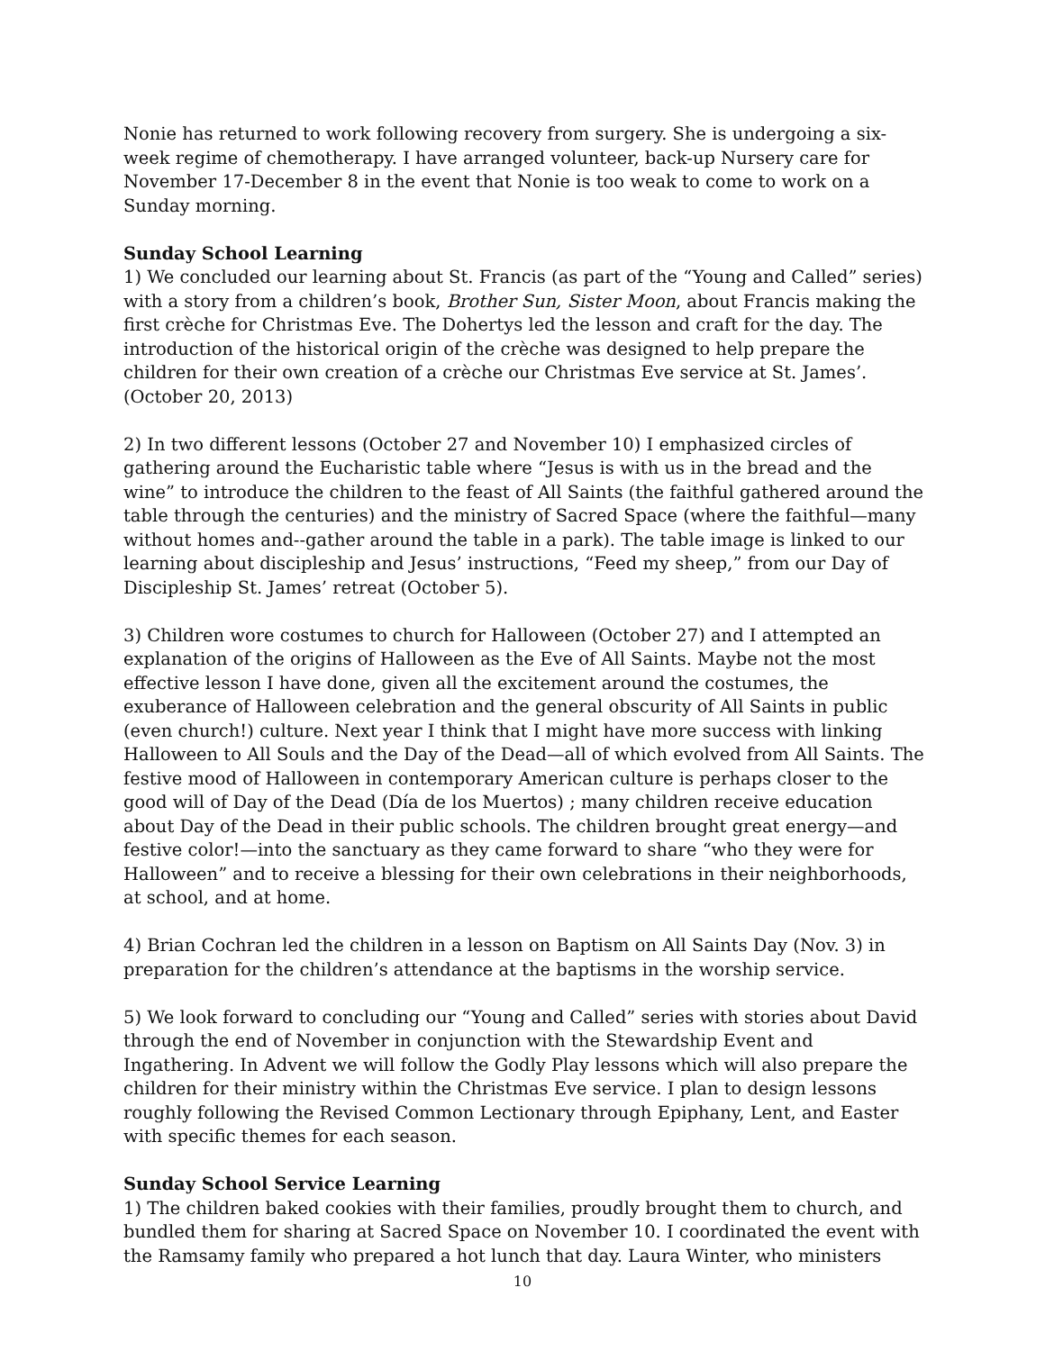Nonie has returned to work following recovery from surgery. She is undergoing a six-week regime of chemotherapy. I have arranged volunteer, back-up Nursery care for November 17-December 8 in the event that Nonie is too weak to come to work on a Sunday morning.
Sunday School Learning
1) We concluded our learning about St. Francis (as part of the “Young and Called” series) with a story from a children’s book, Brother Sun, Sister Moon, about Francis making the first crèche for Christmas Eve. The Dohertys led the lesson and craft for the day. The introduction of the historical origin of the crèche was designed to help prepare the children for their own creation of a crèche our Christmas Eve service at St. James’. (October 20, 2013)
2) In two different lessons (October 27 and November 10) I emphasized circles of gathering around the Eucharistic table where “Jesus is with us in the bread and the wine” to introduce the children to the feast of All Saints (the faithful gathered around the table through the centuries) and the ministry of Sacred Space (where the faithful—many without homes and--gather around the table in a park). The table image is linked to our learning about discipleship and Jesus’ instructions, “Feed my sheep,” from our Day of Discipleship St. James’ retreat (October 5).
3) Children wore costumes to church for Halloween (October 27) and I attempted an explanation of the origins of Halloween as the Eve of All Saints. Maybe not the most effective lesson I have done, given all the excitement around the costumes, the exuberance of Halloween celebration and the general obscurity of All Saints in public (even church!) culture. Next year I think that I might have more success with linking Halloween to All Souls and the Day of the Dead—all of which evolved from All Saints. The festive mood of Halloween in contemporary American culture is perhaps closer to the good will of Day of the Dead (Día de los Muertos) ; many children receive education about Day of the Dead in their public schools. The children brought great energy—and festive color!—into the sanctuary as they came forward to share “who they were for Halloween” and to receive a blessing for their own celebrations in their neighborhoods, at school, and at home.
4) Brian Cochran led the children in a lesson on Baptism on All Saints Day (Nov. 3) in preparation for the children’s attendance at the baptisms in the worship service.
5) We look forward to concluding our “Young and Called” series with stories about David through the end of November in conjunction with the Stewardship Event and Ingathering. In Advent we will follow the Godly Play lessons which will also prepare the children for their ministry within the Christmas Eve service. I plan to design lessons roughly following the Revised Common Lectionary through Epiphany, Lent, and Easter with specific themes for each season.
Sunday School Service Learning
1) The children baked cookies with their families, proudly brought them to church, and bundled them for sharing at Sacred Space on November 10. I coordinated the event with the Ramsamy family who prepared a hot lunch that day. Laura Winter, who ministers
10